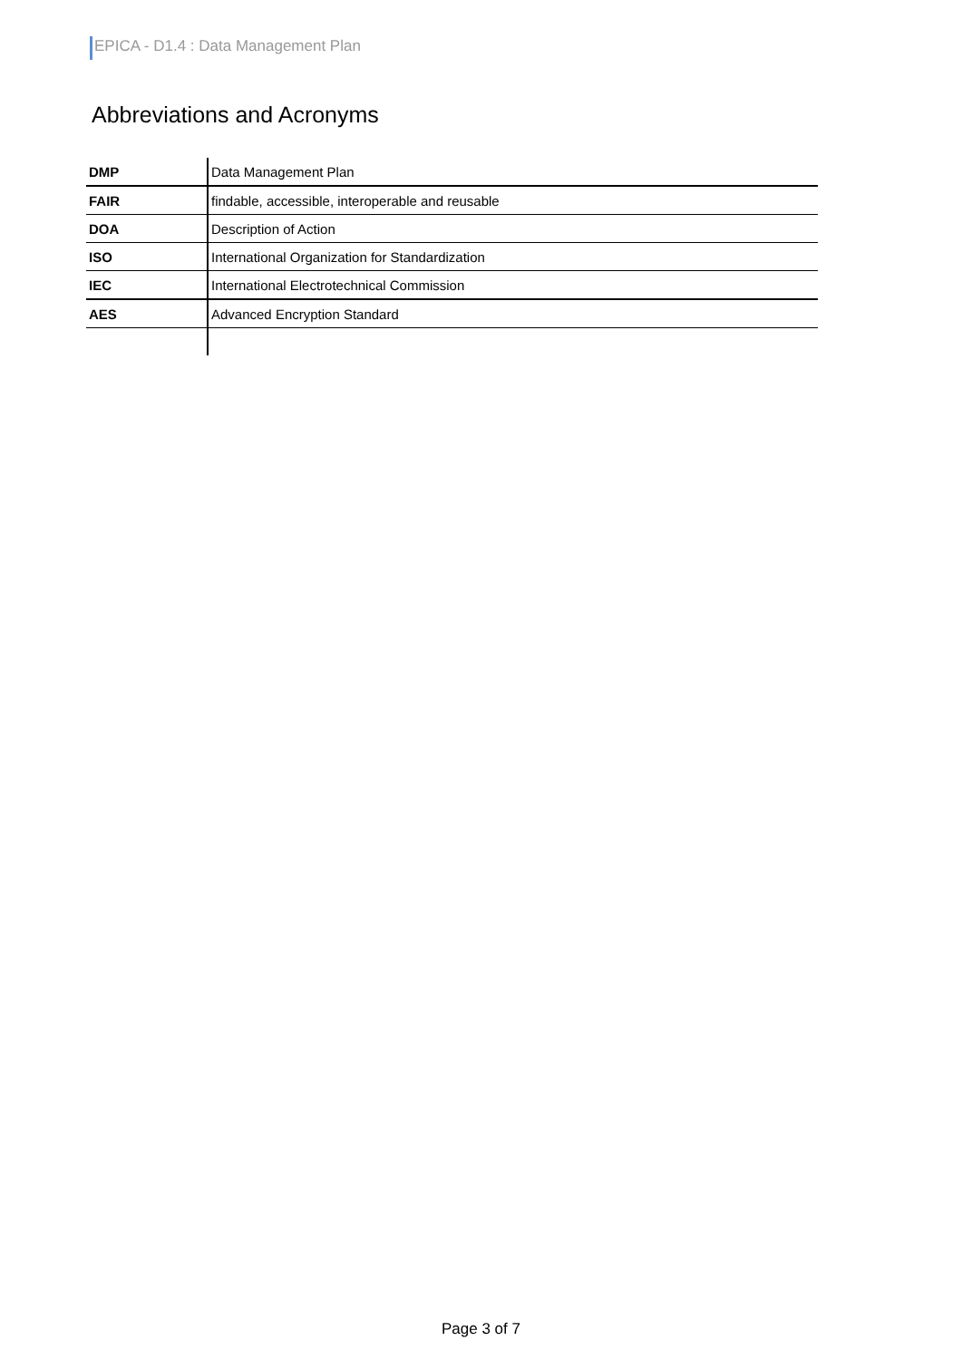EPICA - D1.4 : Data Management Plan
Abbreviations and Acronyms
| DMP | Data Management Plan |
| FAIR | findable, accessible, interoperable and reusable |
| DOA | Description of Action |
| ISO | International Organization for Standardization |
| IEC | International Electrotechnical Commission |
| AES | Advanced Encryption Standard |
Page 3 of 7